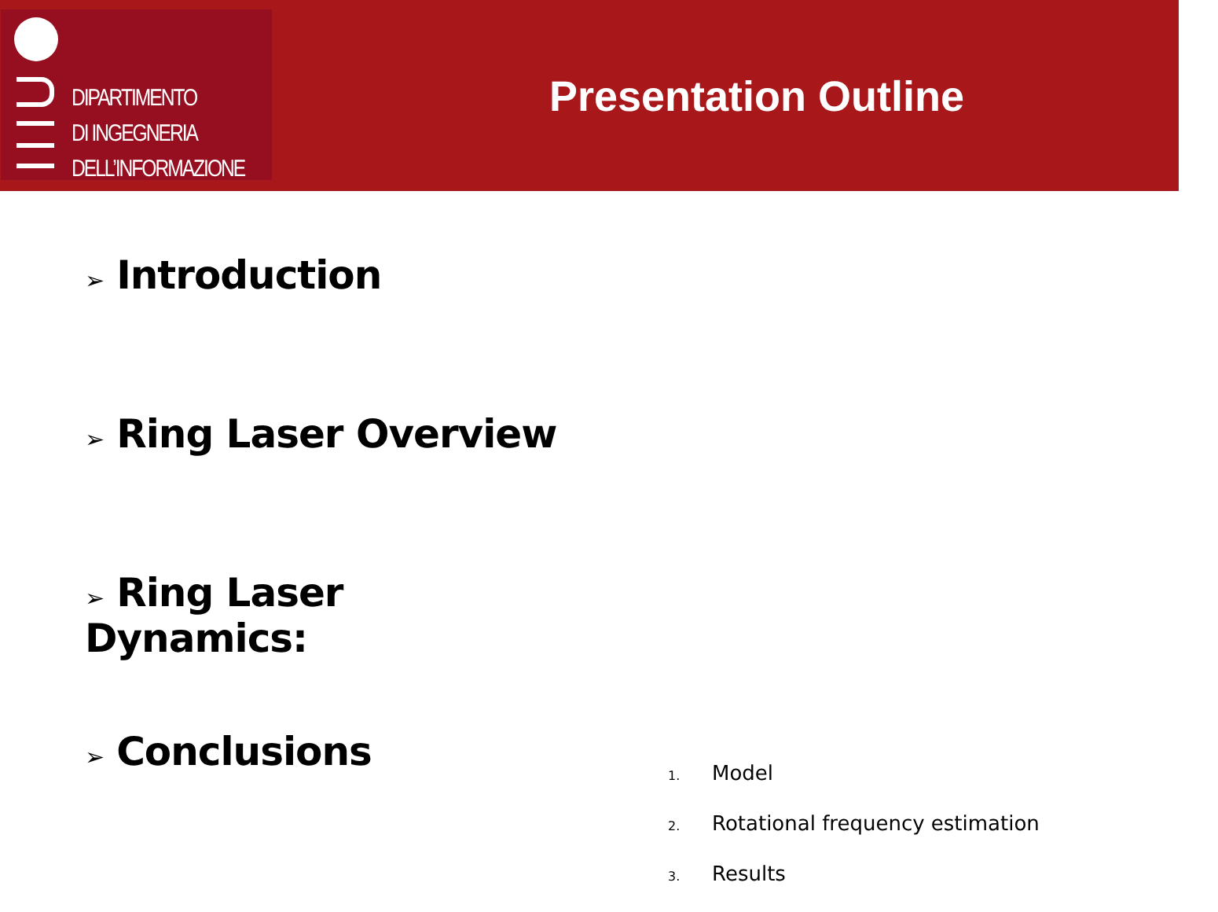DIPARTIMENTO
DI INGEGNERIA
DELL’INFORMAZIONE
Presentation Outline
➢ Introduction
➢ Ring Laser Overview
➢ Ring Laser Dynamics:
➢ Conclusions
1. Model
2. Rotational frequency estimation
3. Results